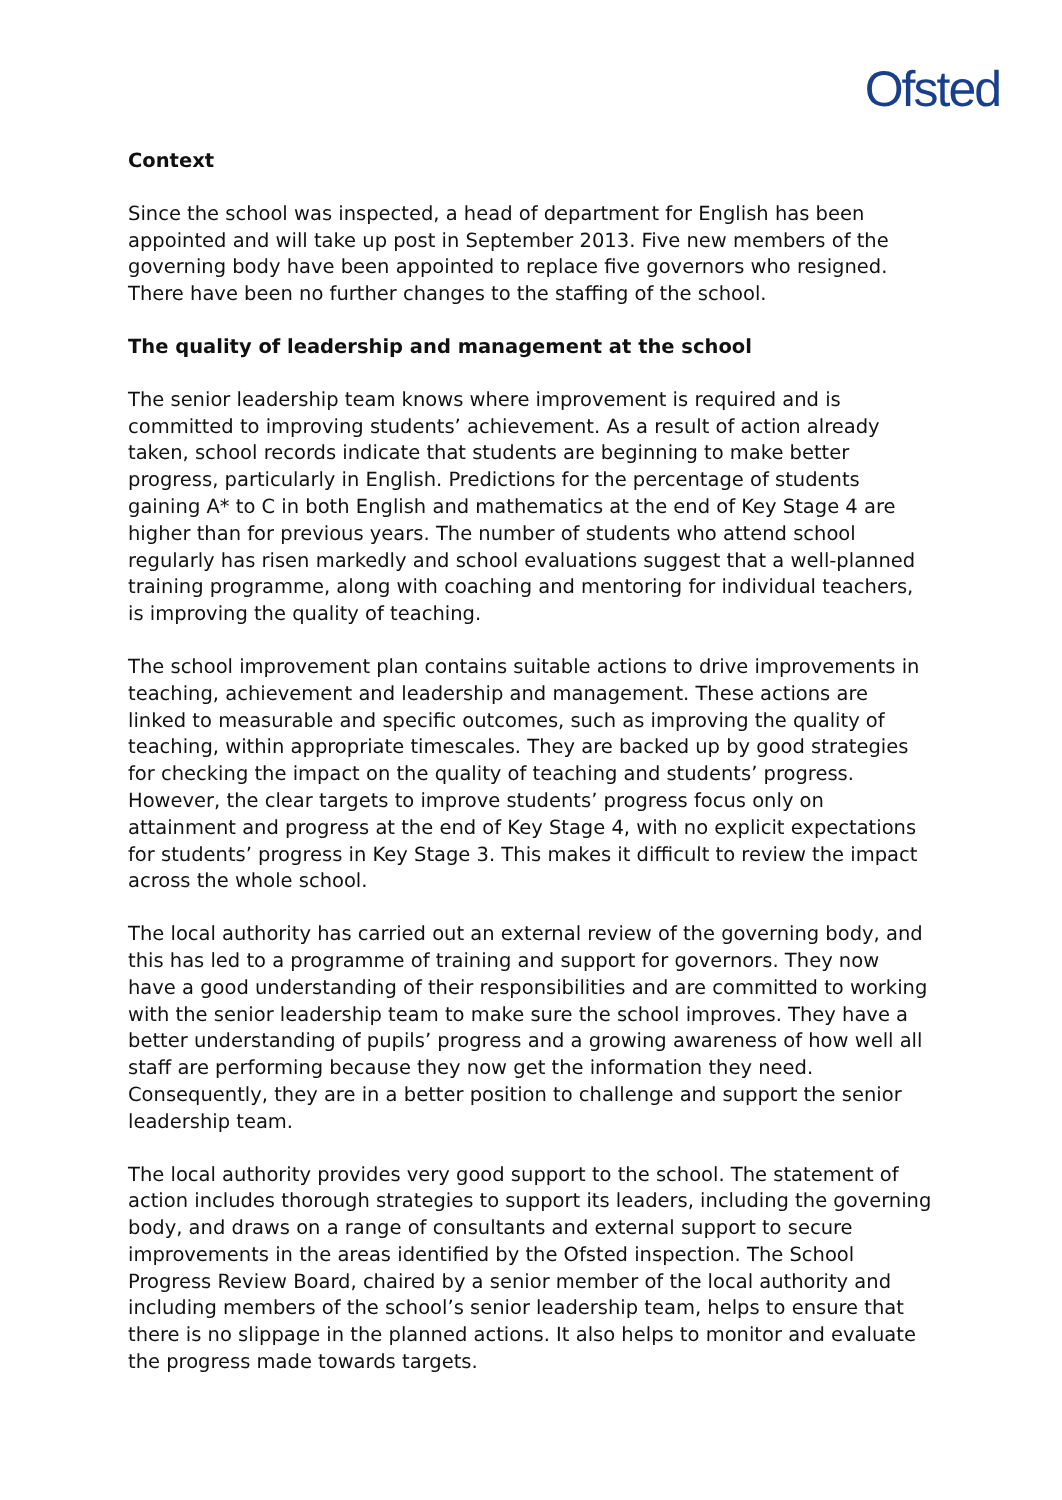Ofsted
Context
Since the school was inspected, a head of department for English has been appointed and will take up post in September 2013. Five new members of the governing body have been appointed to replace five governors who resigned. There have been no further changes to the staffing of the school.
The quality of leadership and management at the school
The senior leadership team knows where improvement is required and is committed to improving students’ achievement. As a result of action already taken, school records indicate that students are beginning to make better progress, particularly in English. Predictions for the percentage of students gaining A* to C in both English and mathematics at the end of Key Stage 4 are higher than for previous years. The number of students who attend school regularly has risen markedly and school evaluations suggest that a well-planned training programme, along with coaching and mentoring for individual teachers, is improving the quality of teaching.
The school improvement plan contains suitable actions to drive improvements in teaching, achievement and leadership and management. These actions are linked to measurable and specific outcomes, such as improving the quality of teaching, within appropriate timescales. They are backed up by good strategies for checking the impact on the quality of teaching and students’ progress. However, the clear targets to improve students’ progress focus only on attainment and progress at the end of Key Stage 4, with no explicit expectations for students’ progress in Key Stage 3. This makes it difficult to review the impact across the whole school.
The local authority has carried out an external review of the governing body, and this has led to a programme of training and support for governors. They now have a good understanding of their responsibilities and are committed to working with the senior leadership team to make sure the school improves. They have a better understanding of pupils’ progress and a growing awareness of how well all staff are performing because they now get the information they need. Consequently, they are in a better position to challenge and support the senior leadership team.
The local authority provides very good support to the school. The statement of action includes thorough strategies to support its leaders, including the governing body, and draws on a range of consultants and external support to secure improvements in the areas identified by the Ofsted inspection. The School Progress Review Board, chaired by a senior member of the local authority and including members of the school’s senior leadership team, helps to ensure that there is no slippage in the planned actions. It also helps to monitor and evaluate the progress made towards targets.